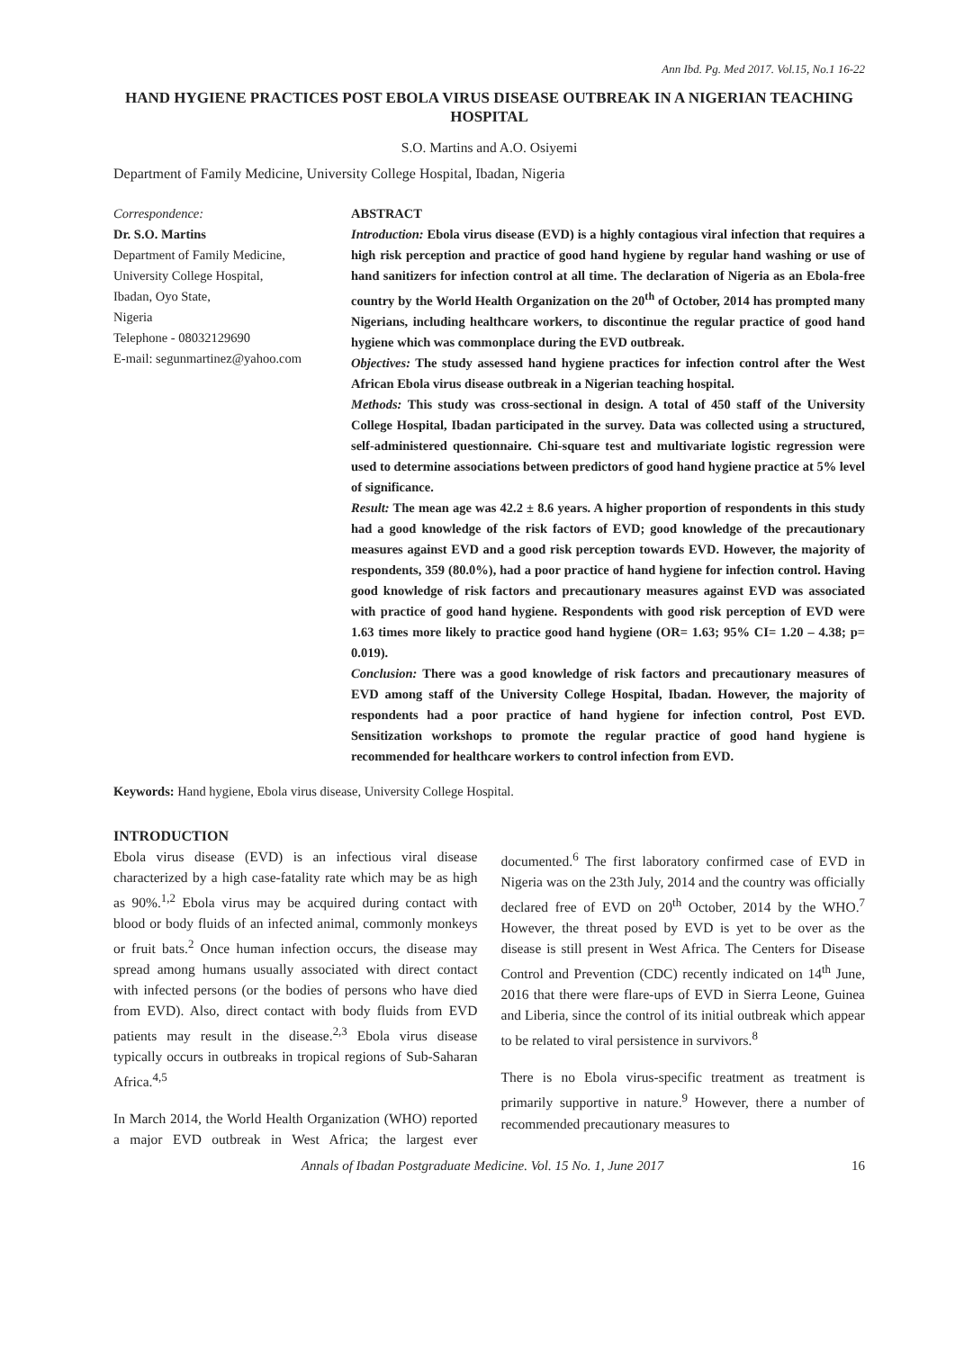Ann Ibd. Pg. Med 2017. Vol.15, No.1 16-22
HAND HYGIENE PRACTICES POST EBOLA VIRUS DISEASE OUTBREAK IN A NIGERIAN TEACHING HOSPITAL
S.O. Martins and A.O. Osiyemi
Department of Family Medicine, University College Hospital, Ibadan, Nigeria
Correspondence:
Dr. S.O. Martins
Department of Family Medicine,
University College Hospital,
Ibadan, Oyo State,
Nigeria
Telephone - 08032129690
E-mail: segunmartinez@yahoo.com
ABSTRACT
Introduction: Ebola virus disease (EVD) is a highly contagious viral infection that requires a high risk perception and practice of good hand hygiene by regular hand washing or use of hand sanitizers for infection control at all time. The declaration of Nigeria as an Ebola-free country by the World Health Organization on the 20<sup>th</sup> of October, 2014 has prompted many Nigerians, including healthcare workers, to discontinue the regular practice of good hand hygiene which was commonplace during the EVD outbreak.
Objectives: The study assessed hand hygiene practices for infection control after the West African Ebola virus disease outbreak in a Nigerian teaching hospital.
Methods: This study was cross-sectional in design. A total of 450 staff of the University College Hospital, Ibadan participated in the survey. Data was collected using a structured, self-administered questionnaire. Chi-square test and multivariate logistic regression were used to determine associations between predictors of good hand hygiene practice at 5% level of significance.
Result: The mean age was 42.2 ± 8.6 years. A higher proportion of respondents in this study had a good knowledge of the risk factors of EVD; good knowledge of the precautionary measures against EVD and a good risk perception towards EVD. However, the majority of respondents, 359 (80.0%), had a poor practice of hand hygiene for infection control. Having good knowledge of risk factors and precautionary measures against EVD was associated with practice of good hand hygiene. Respondents with good risk perception of EVD were 1.63 times more likely to practice good hand hygiene (OR= 1.63; 95% CI= 1.20 – 4.38; p= 0.019).
Conclusion: There was a good knowledge of risk factors and precautionary measures of EVD among staff of the University College Hospital, Ibadan. However, the majority of respondents had a poor practice of hand hygiene for infection control, Post EVD. Sensitization workshops to promote the regular practice of good hand hygiene is recommended for healthcare workers to control infection from EVD.
Keywords: Hand hygiene, Ebola virus disease, University College Hospital.
INTRODUCTION
Ebola virus disease (EVD) is an infectious viral disease characterized by a high case-fatality rate which may be as high as 90%.<sup>1,2</sup> Ebola virus may be acquired during contact with blood or body fluids of an infected animal, commonly monkeys or fruit bats.<sup>2</sup> Once human infection occurs, the disease may spread among humans usually associated with direct contact with infected persons (or the bodies of persons who have died from EVD). Also, direct contact with body fluids from EVD patients may result in the disease.<sup>2,3</sup> Ebola virus disease typically occurs in outbreaks in tropical regions of Sub-Saharan Africa.<sup>4,5</sup>
In March 2014, the World Health Organization (WHO) reported a major EVD outbreak in West Africa; the largest ever documented.<sup>6</sup> The first laboratory confirmed case of EVD in Nigeria was on the 23th July, 2014 and the country was officially declared free of EVD on 20<sup>th</sup> October, 2014 by the WHO.<sup>7</sup> However, the threat posed by EVD is yet to be over as the disease is still present in West Africa. The Centers for Disease Control and Prevention (CDC) recently indicated on 14<sup>th</sup> June, 2016 that there were flare-ups of EVD in Sierra Leone, Guinea and Liberia, since the control of its initial outbreak which appear to be related to viral persistence in survivors.<sup>8</sup>
There is no Ebola virus-specific treatment as treatment is primarily supportive in nature.<sup>9</sup> However, there a number of recommended precautionary measures to
Annals of Ibadan Postgraduate Medicine. Vol. 15 No. 1, June 2017 16